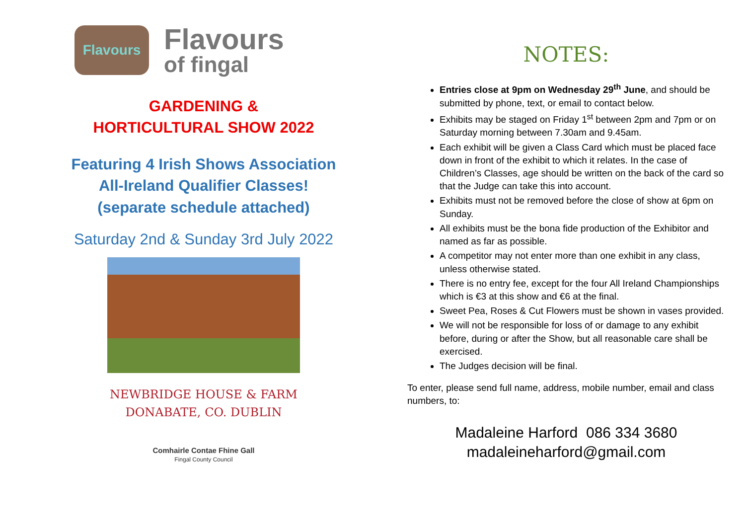Flavours
Flavours
of fingal
GARDENING &
HORTICULTURAL SHOW 2022
Featuring 4 Irish Shows Association
All-Ireland Qualifier Classes!
(separate schedule attached)
Saturday 2nd & Sunday 3rd July 2022
NEWBRIDGE HOUSE & FARM
DONABATE, CO. DUBLIN
Comhairle Contae Fhine Gall
Fingal County Council
NOTES:
Entries close at 9pm on Wednesday 29<sup>th</sup> June, and should be submitted by phone, text, or email to contact below.
Exhibits may be staged on Friday 1<sup>st</sup> between 2pm and 7pm or on Saturday morning between 7.30am and 9.45am.
Each exhibit will be given a Class Card which must be placed face down in front of the exhibit to which it relates. In the case of Children’s Classes, age should be written on the back of the card so that the Judge can take this into account.
Exhibits must not be removed before the close of show at 6pm on Sunday.
All exhibits must be the bona fide production of the Exhibitor and named as far as possible.
A competitor may not enter more than one exhibit in any class, unless otherwise stated.
There is no entry fee, except for the four All Ireland Championships which is €3 at this show and €6 at the final.
Sweet Pea, Roses & Cut Flowers must be shown in vases provided.
We will not be responsible for loss of or damage to any exhibit before, during or after the Show, but all reasonable care shall be exercised.
The Judges decision will be final.
To enter, please send full name, address, mobile number, email and class numbers, to:
Madaleine Harford 086 334 3680
madaleineharford@gmail.com